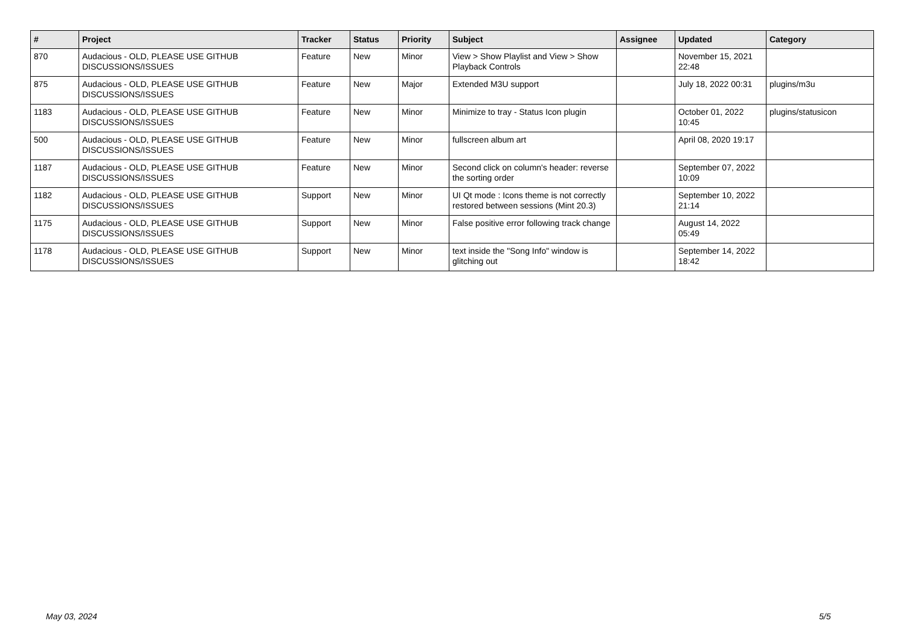| # | Project | Tracker | Status | Priority | Subject | Assignee | Updated | Category |
| --- | --- | --- | --- | --- | --- | --- | --- | --- |
| 870 | Audacious - OLD, PLEASE USE GITHUB DISCUSSIONS/ISSUES | Feature | New | Minor | View > Show Playlist and View > Show Playback Controls | | November 15, 2021 22:48 | |
| 875 | Audacious - OLD, PLEASE USE GITHUB DISCUSSIONS/ISSUES | Feature | New | Major | Extended M3U support | | July 18, 2022 00:31 | plugins/m3u |
| 1183 | Audacious - OLD, PLEASE USE GITHUB DISCUSSIONS/ISSUES | Feature | New | Minor | Minimize to tray - Status Icon plugin | | October 01, 2022 10:45 | plugins/statusicon |
| 500 | Audacious - OLD, PLEASE USE GITHUB DISCUSSIONS/ISSUES | Feature | New | Minor | fullscreen album art | | April 08, 2020 19:17 | |
| 1187 | Audacious - OLD, PLEASE USE GITHUB DISCUSSIONS/ISSUES | Feature | New | Minor | Second click on column's header: reverse the sorting order | | September 07, 2022 10:09 | |
| 1182 | Audacious - OLD, PLEASE USE GITHUB DISCUSSIONS/ISSUES | Support | New | Minor | UI Qt mode : Icons theme is not correctly restored between sessions (Mint 20.3) | | September 10, 2022 21:14 | |
| 1175 | Audacious - OLD, PLEASE USE GITHUB DISCUSSIONS/ISSUES | Support | New | Minor | False positive error following track change | | August 14, 2022 05:49 | |
| 1178 | Audacious - OLD, PLEASE USE GITHUB DISCUSSIONS/ISSUES | Support | New | Minor | text inside the "Song Info" window is glitching out | | September 14, 2022 18:42 | |
May 03, 2024 5/5